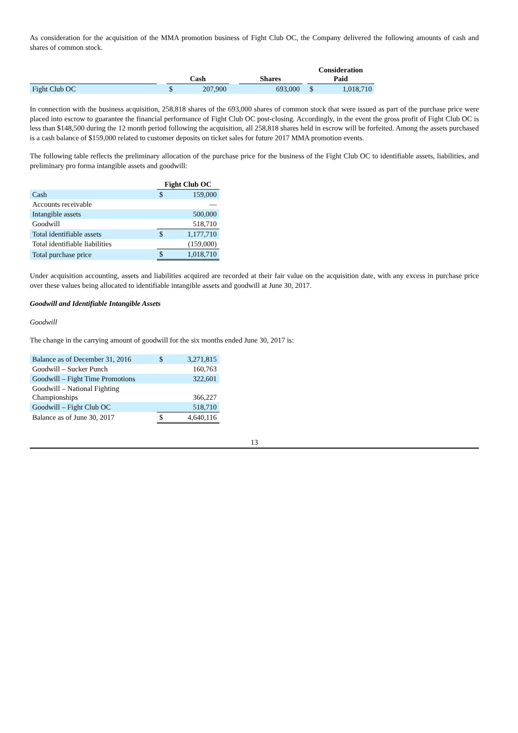As consideration for the acquisition of the MMA promotion business of Fight Club OC, the Company delivered the following amounts of cash and shares of common stock.
| | | Cash | | | Shares | | Consideration Paid | |
| --- | --- | --- | --- | --- | --- | --- | --- | --- |
| Fight Club OC | | $ | 207,900 | | 693,000 | | $ | 1,018,710 |
In connection with the business acquisition, 258,818 shares of the 693,000 shares of common stock that were issued as part of the purchase price were placed into escrow to guarantee the financial performance of Fight Club OC post-closing. Accordingly, in the event the gross profit of Fight Club OC is less than $148,500 during the 12 month period following the acquisition, all 258,818 shares held in escrow will be forfeited. Among the assets purchased is a cash balance of $159,000 related to customer deposits on ticket sales for future 2017 MMA promotion events.
The following table reflects the preliminary allocation of the purchase price for the business of the Fight Club OC to identifiable assets, liabilities, and preliminary pro forma intangible assets and goodwill:
| | Fight Club OC | |
| --- | --- | --- |
| Cash | $ | 159,000 |
| Accounts receivable | | — |
| Intangible assets | | 500,000 |
| Goodwill | | 518,710 |
| Total identifiable assets | $ | 1,177,710 |
| Total identifiable liabilities | | (159,000) |
| Total purchase price | $ | 1,018,710 |
Under acquisition accounting, assets and liabilities acquired are recorded at their fair value on the acquisition date, with any excess in purchase price over these values being allocated to identifiable intangible assets and goodwill at June 30, 2017.
Goodwill and Identifiable Intangible Assets
Goodwill
The change in the carrying amount of goodwill for the six months ended June 30, 2017 is:
| Balance as of December 31, 2016 | $ | 3,271,815 |
| Goodwill – Sucker Punch | | 160,763 |
| Goodwill – Fight Time Promotions | | 322,601 |
| Goodwill – National Fighting Championships | | 366,227 |
| Goodwill – Fight Club OC | | 518,710 |
| Balance as of June 30, 2017 | $ | 4,640,116 |
13